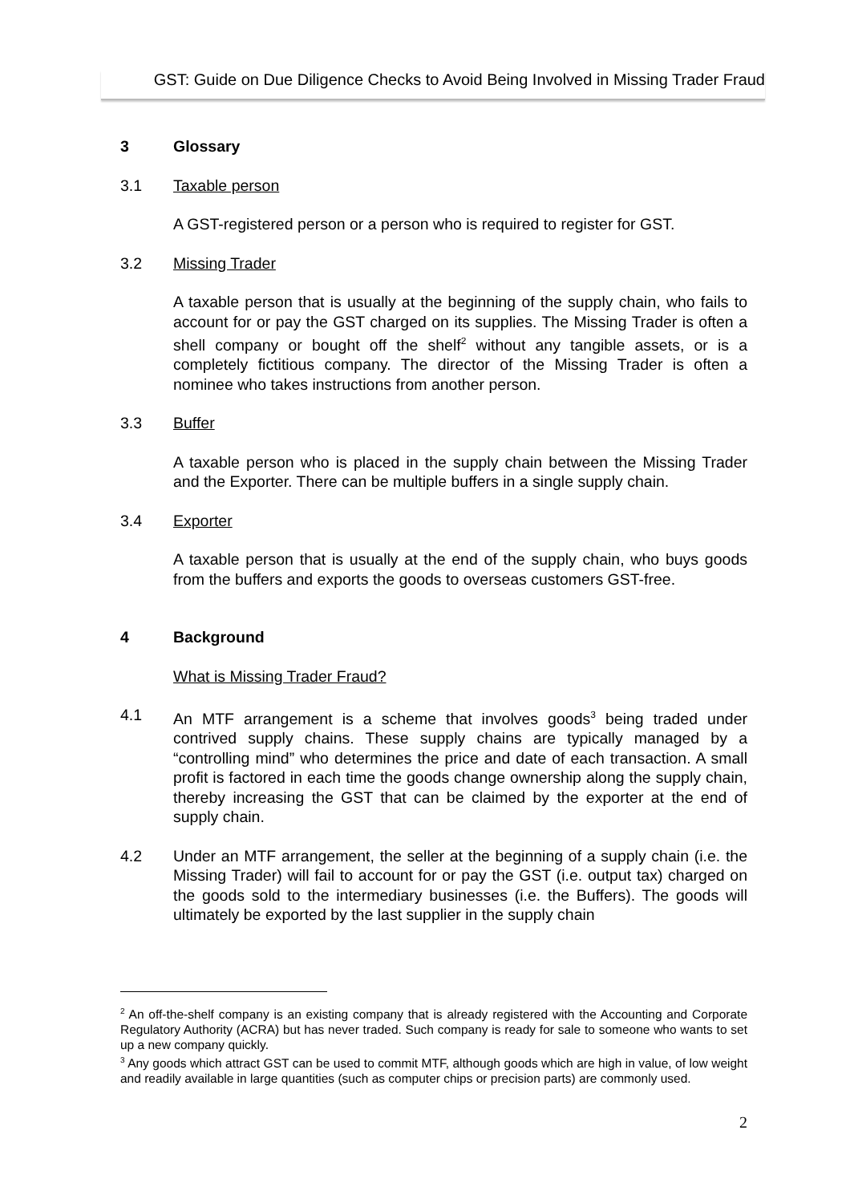GST: Guide on Due Diligence Checks to Avoid Being Involved in Missing Trader Fraud
3 Glossary
3.1 Taxable person
A GST-registered person or a person who is required to register for GST.
3.2 Missing Trader
A taxable person that is usually at the beginning of the supply chain, who fails to account for or pay the GST charged on its supplies. The Missing Trader is often a shell company or bought off the shelf<sup>2</sup> without any tangible assets, or is a completely fictitious company. The director of the Missing Trader is often a nominee who takes instructions from another person.
3.3 Buffer
A taxable person who is placed in the supply chain between the Missing Trader and the Exporter. There can be multiple buffers in a single supply chain.
3.4 Exporter
A taxable person that is usually at the end of the supply chain, who buys goods from the buffers and exports the goods to overseas customers GST-free.
4 Background
What is Missing Trader Fraud?
4.1 An MTF arrangement is a scheme that involves goods<sup>3</sup> being traded under contrived supply chains. These supply chains are typically managed by a “controlling mind” who determines the price and date of each transaction. A small profit is factored in each time the goods change ownership along the supply chain, thereby increasing the GST that can be claimed by the exporter at the end of supply chain.
4.2 Under an MTF arrangement, the seller at the beginning of a supply chain (i.e. the Missing Trader) will fail to account for or pay the GST (i.e. output tax) charged on the goods sold to the intermediary businesses (i.e. the Buffers). The goods will ultimately be exported by the last supplier in the supply chain
<sup>2</sup> An off-the-shelf company is an existing company that is already registered with the Accounting and Corporate Regulatory Authority (ACRA) but has never traded. Such company is ready for sale to someone who wants to set up a new company quickly.
<sup>3</sup> Any goods which attract GST can be used to commit MTF, although goods which are high in value, of low weight and readily available in large quantities (such as computer chips or precision parts) are commonly used.
2